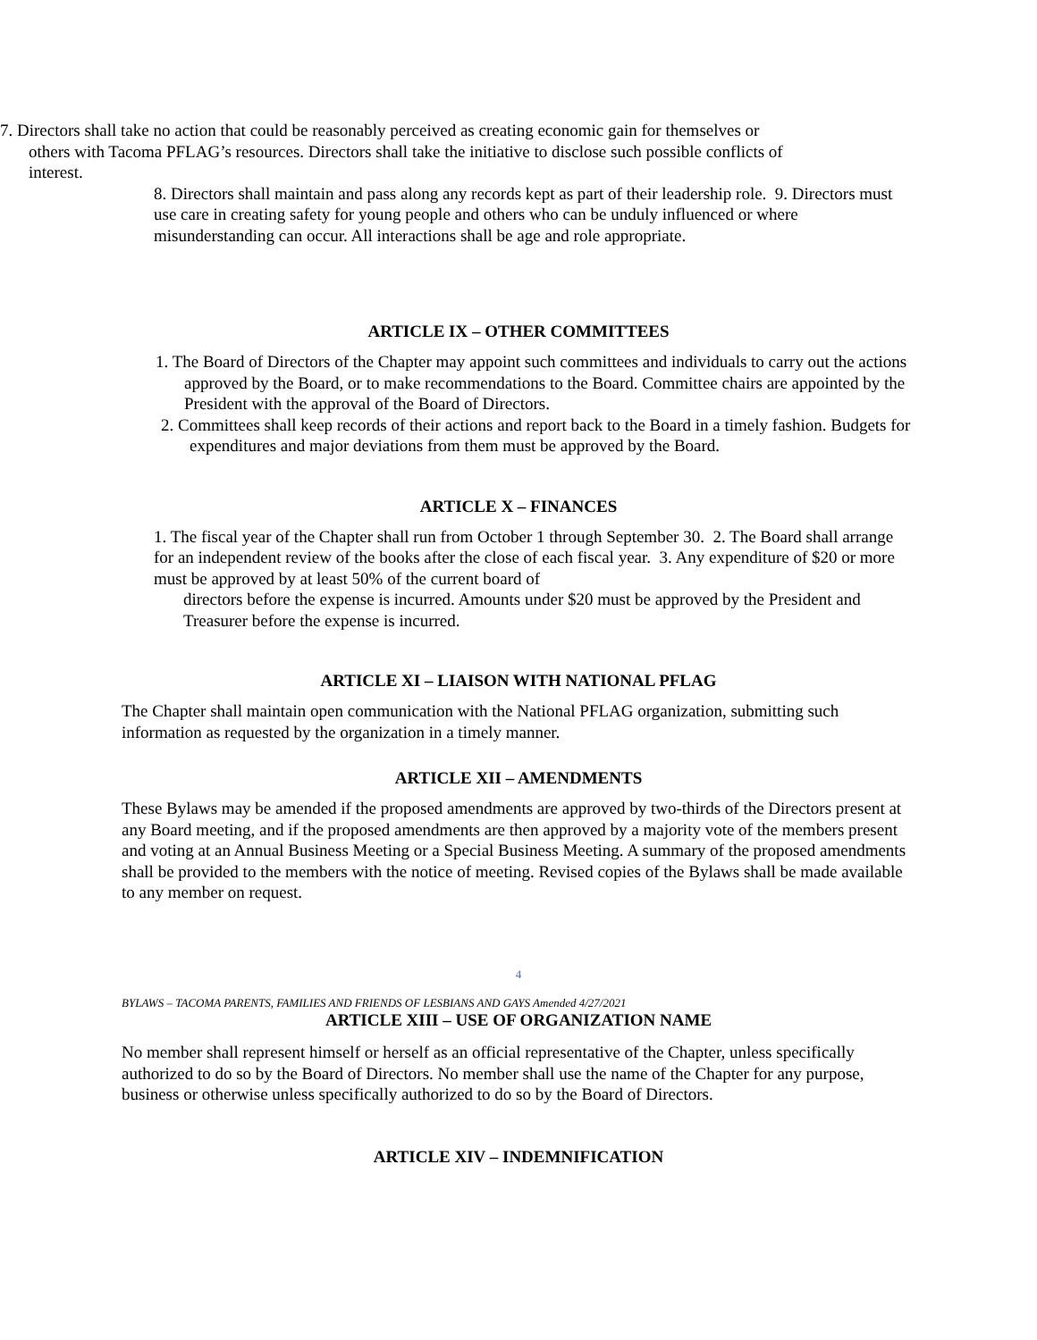7. Directors shall take no action that could be reasonably perceived as creating economic gain for themselves or others with Tacoma PFLAG’s resources. Directors shall take the initiative to disclose such possible conflicts of interest.
8. Directors shall maintain and pass along any records kept as part of their leadership role. 9. Directors must use care in creating safety for young people and others who can be unduly influenced or where misunderstanding can occur. All interactions shall be age and role appropriate.
ARTICLE IX – OTHER COMMITTEES
1. The Board of Directors of the Chapter may appoint such committees and individuals to carry out the actions approved by the Board, or to make recommendations to the Board. Committee chairs are appointed by the President with the approval of the Board of Directors.
2. Committees shall keep records of their actions and report back to the Board in a timely fashion. Budgets for expenditures and major deviations from them must be approved by the Board.
ARTICLE X – FINANCES
1. The fiscal year of the Chapter shall run from October 1 through September 30. 2. The Board shall arrange for an independent review of the books after the close of each fiscal year. 3. Any expenditure of $20 or more must be approved by at least 50% of the current board of
directors before the expense is incurred. Amounts under $20 must be approved by the President and Treasurer before the expense is incurred.
ARTICLE XI – LIAISON WITH NATIONAL PFLAG
The Chapter shall maintain open communication with the National PFLAG organization, submitting such information as requested by the organization in a timely manner.
ARTICLE XII – AMENDMENTS
These Bylaws may be amended if the proposed amendments are approved by two-thirds of the Directors present at any Board meeting, and if the proposed amendments are then approved by a majority vote of the members present and voting at an Annual Business Meeting or a Special Business Meeting. A summary of the proposed amendments shall be provided to the members with the notice of meeting. Revised copies of the Bylaws shall be made available to any member on request.
4
BYLAWS – TACOMA PARENTS, FAMILIES AND FRIENDS OF LESBIANS AND GAYS Amended 4/27/2021
ARTICLE XIII – USE OF ORGANIZATION NAME
No member shall represent himself or herself as an official representative of the Chapter, unless specifically authorized to do so by the Board of Directors. No member shall use the name of the Chapter for any purpose, business or otherwise unless specifically authorized to do so by the Board of Directors.
ARTICLE XIV – INDEMNIFICATION